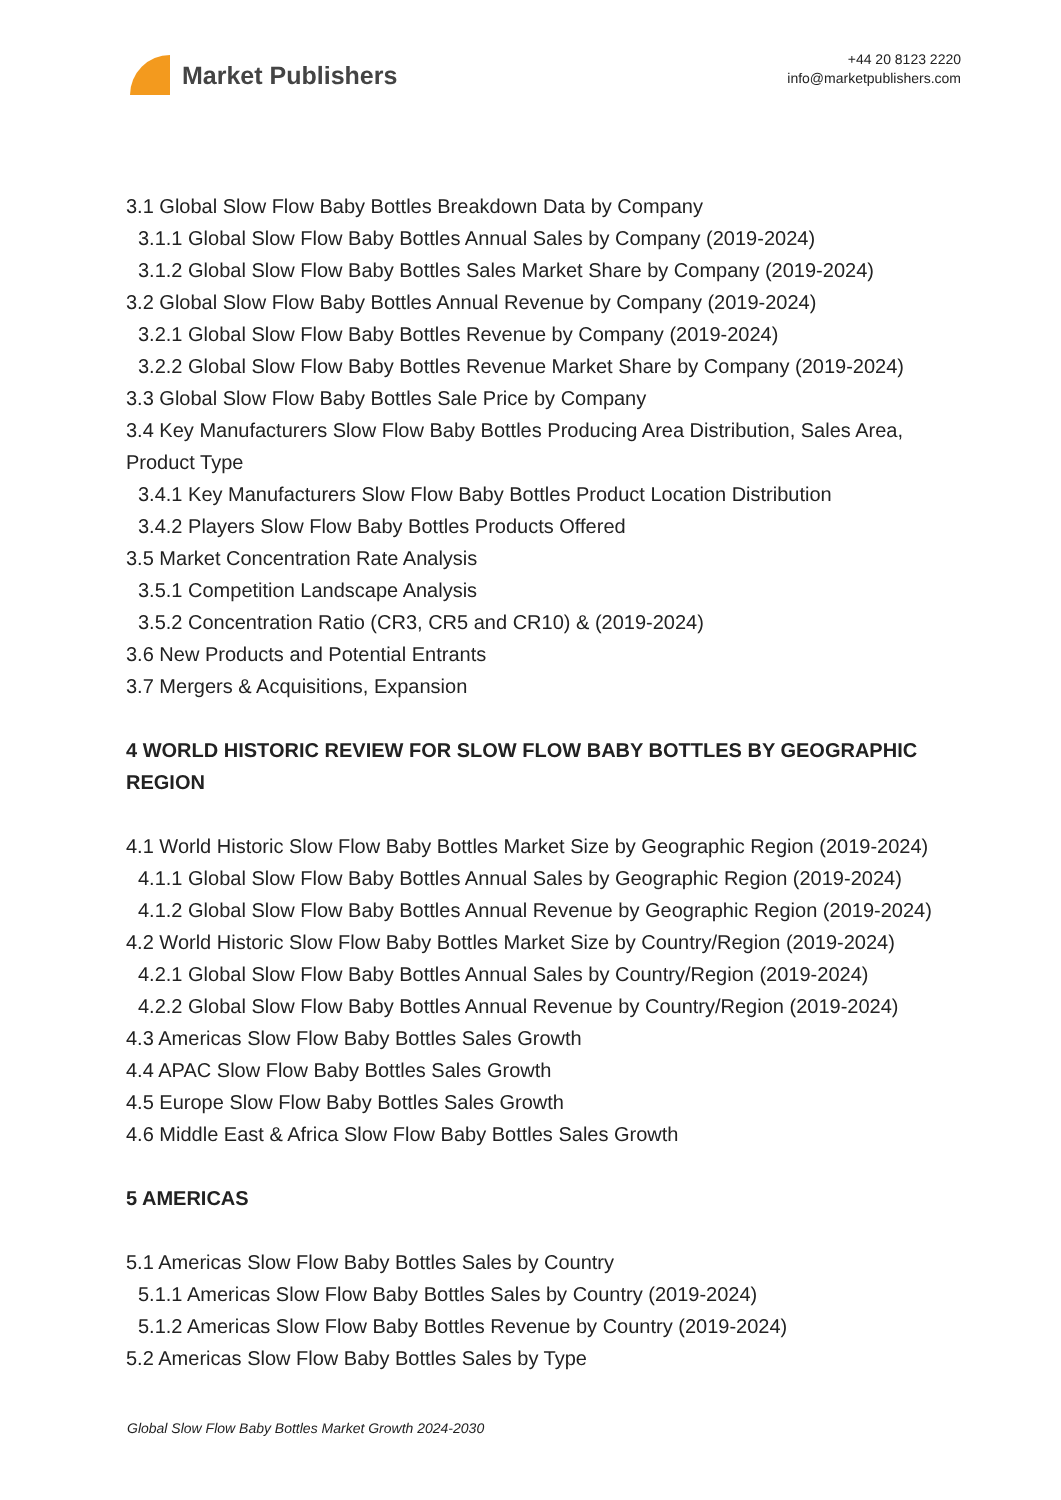Market Publishers
+44 20 8123 2220
info@marketpublishers.com
3.1 Global Slow Flow Baby Bottles Breakdown Data by Company
3.1.1 Global Slow Flow Baby Bottles Annual Sales by Company (2019-2024)
3.1.2 Global Slow Flow Baby Bottles Sales Market Share by Company (2019-2024)
3.2 Global Slow Flow Baby Bottles Annual Revenue by Company (2019-2024)
3.2.1 Global Slow Flow Baby Bottles Revenue by Company (2019-2024)
3.2.2 Global Slow Flow Baby Bottles Revenue Market Share by Company (2019-2024)
3.3 Global Slow Flow Baby Bottles Sale Price by Company
3.4 Key Manufacturers Slow Flow Baby Bottles Producing Area Distribution, Sales Area, Product Type
3.4.1 Key Manufacturers Slow Flow Baby Bottles Product Location Distribution
3.4.2 Players Slow Flow Baby Bottles Products Offered
3.5 Market Concentration Rate Analysis
3.5.1 Competition Landscape Analysis
3.5.2 Concentration Ratio (CR3, CR5 and CR10) & (2019-2024)
3.6 New Products and Potential Entrants
3.7 Mergers & Acquisitions, Expansion
4 WORLD HISTORIC REVIEW FOR SLOW FLOW BABY BOTTLES BY GEOGRAPHIC REGION
4.1 World Historic Slow Flow Baby Bottles Market Size by Geographic Region (2019-2024)
4.1.1 Global Slow Flow Baby Bottles Annual Sales by Geographic Region (2019-2024)
4.1.2 Global Slow Flow Baby Bottles Annual Revenue by Geographic Region (2019-2024)
4.2 World Historic Slow Flow Baby Bottles Market Size by Country/Region (2019-2024)
4.2.1 Global Slow Flow Baby Bottles Annual Sales by Country/Region (2019-2024)
4.2.2 Global Slow Flow Baby Bottles Annual Revenue by Country/Region (2019-2024)
4.3 Americas Slow Flow Baby Bottles Sales Growth
4.4 APAC Slow Flow Baby Bottles Sales Growth
4.5 Europe Slow Flow Baby Bottles Sales Growth
4.6 Middle East & Africa Slow Flow Baby Bottles Sales Growth
5 AMERICAS
5.1 Americas Slow Flow Baby Bottles Sales by Country
5.1.1 Americas Slow Flow Baby Bottles Sales by Country (2019-2024)
5.1.2 Americas Slow Flow Baby Bottles Revenue by Country (2019-2024)
5.2 Americas Slow Flow Baby Bottles Sales by Type
Global Slow Flow Baby Bottles Market Growth 2024-2030